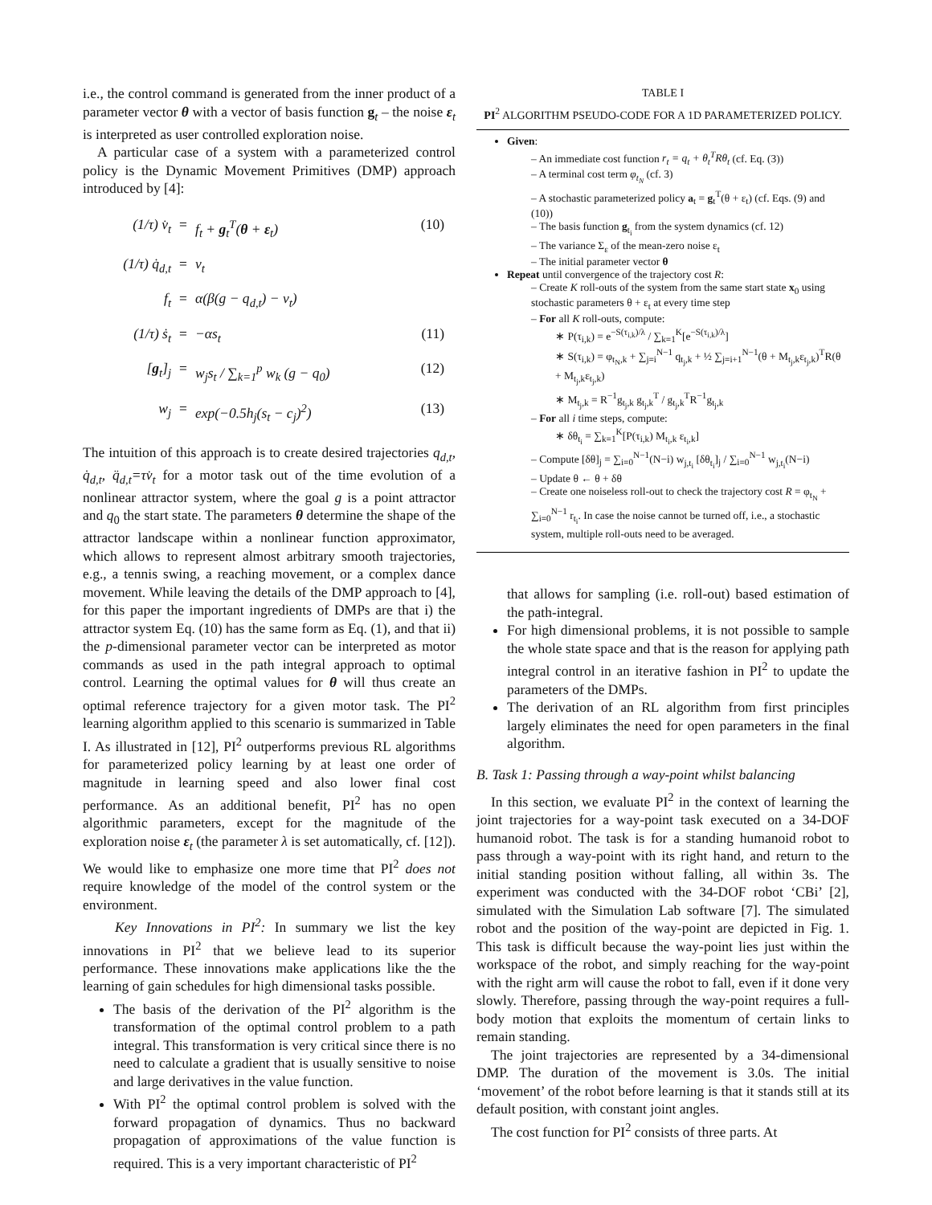i.e., the control command is generated from the inner product of a parameter vector θ with a vector of basis function g<sub>t</sub> – the noise ε<sub>t</sub> is interpreted as user controlled exploration noise.
A particular case of a system with a parameterized control policy is the Dynamic Movement Primitives (DMP) approach introduced by [4]:
(1/τ) v̇<sub>t</sub> = f<sub>t</sub> + g<sub>t</sub><sup>T</sup>(θ + ε<sub>t</sub>) (10) (1/τ) q̇<sub>d,t</sub> = v<sub>t</sub> f<sub>t</sub> = α(β(g − q<sub>d,t</sub>) − v<sub>t</sub>) (1/τ) ṡ<sub>t</sub> = −αs<sub>t</sub> (11) [g<sub>t</sub>]<sub>j</sub> = w<sub>j</sub>s<sub>t</sub> / ∑<sub>k=1</sub><sup>p</sup> w<sub>k</sub> (g − q<sub>0</sub>) (12) w<sub>j</sub> = exp(−0.5h<sub>j</sub>(s<sub>t</sub> − c<sub>j</sub>)<sup>2</sup>) (13)
The intuition of this approach is to create desired trajectories q<sub>d,t</sub>, q̇<sub>d,t</sub>, q̈<sub>d,t</sub>=τv̇<sub>t</sub> for a motor task out of the time evolution of a nonlinear attractor system, where the goal g is a point attractor and q<sub>0</sub> the start state. The parameters θ determine the shape of the attractor landscape within a nonlinear function approximator, which allows to represent almost arbitrary smooth trajectories, e.g., a tennis swing, a reaching movement, or a complex dance movement. While leaving the details of the DMP approach to [4], for this paper the important ingredients of DMPs are that i) the attractor system Eq. (10) has the same form as Eq. (1), and that ii) the p-dimensional parameter vector can be interpreted as motor commands as used in the path integral approach to optimal control. Learning the optimal values for θ will thus create an optimal reference trajectory for a given motor task. The PI<sup>2</sup> learning algorithm applied to this scenario is summarized in Table I. As illustrated in [12], PI<sup>2</sup> outperforms previous RL algorithms for parameterized policy learning by at least one order of magnitude in learning speed and also lower final cost performance. As an additional benefit, PI<sup>2</sup> has no open algorithmic parameters, except for the magnitude of the exploration noise ε<sub>t</sub> (the parameter λ is set automatically, cf. [12]). We would like to emphasize one more time that PI<sup>2</sup> does not require knowledge of the model of the control system or the environment.
Key Innovations in PI<sup>2</sup>: In summary we list the key innovations in PI<sup>2</sup> that we believe lead to its superior performance. These innovations make applications like the the learning of gain schedules for high dimensional tasks possible.
The basis of the derivation of the PI<sup>2</sup> algorithm is the transformation of the optimal control problem to a path integral. This transformation is very critical since there is no need to calculate a gradient that is usually sensitive to noise and large derivatives in the value function.
With PI<sup>2</sup> the optimal control problem is solved with the forward propagation of dynamics. Thus no backward propagation of approximations of the value function is required. This is a very important characteristic of PI<sup>2</sup>
TABLE I
PI<sup>2</sup> ALGORITHM PSEUDO-CODE FOR A 1D PARAMETERIZED POLICY.
Given:
– An immediate cost function r<sub>t</sub> = q<sub>t</sub> + θ<sub>t</sub><sup>T</sup>Rθ<sub>t</sub> (cf. Eq. (3))
– A terminal cost term φ<sub>t<sub>N</sub></sub> (cf. 3)
– A stochastic parameterized policy a<sub>t</sub> = g<sub>t</sub><sup>T</sup>(θ + ε<sub>t</sub>) (cf. Eqs. (9) and (10))
– The basis function g<sub>t<sub>i</sub></sub> from the system dynamics (cf. 12)
– The variance Σ<sub>ε</sub> of the mean-zero noise ε<sub>t</sub>
– The initial parameter vector θ
Repeat until convergence of the trajectory cost R:
– Create K roll-outs of the system from the same start state x<sub>0</sub> using stochastic parameters θ + ε<sub>t</sub> at every time step
– For all K roll-outs, compute:
∗ P(τ<sub>i,k</sub>) = e<sup>−S(τ<sub>i,k</sub>)/λ</sup> / ∑<sub>k=1</sub><sup>K</sup>[e<sup>−S(τ<sub>i,k</sub>)/λ</sup>]
∗ S(τ<sub>i,k</sub>) = φ<sub>t<sub>N</sub>,k</sub> + ∑<sub>j=i</sub><sup>N−1</sup> q<sub>t<sub>j</sub>,k</sub> + ½ ∑<sub>j=i+1</sub><sup>N−1</sup>(θ + M<sub>t<sub>j</sub>,k</sub>ε<sub>t<sub>j</sub>,k</sub>)<sup>T</sup>R(θ + M<sub>t<sub>j</sub>,k</sub>ε<sub>t<sub>j</sub>,k</sub>)
∗ M<sub>t<sub>j</sub>,k</sub> = R<sup>−1</sup>g<sub>t<sub>j</sub>,k</sub> g<sub>t<sub>j</sub>,k</sub><sup>T</sup> / g<sub>t<sub>j</sub>,k</sub><sup>T</sup>R<sup>−1</sup>g<sub>t<sub>j</sub>,k</sub>
– For all i time steps, compute:
∗ δθ<sub>t<sub>i</sub></sub> = ∑<sub>k=1</sub><sup>K</sup>[P(τ<sub>i,k</sub>) M<sub>t<sub>i</sub>,k</sub> ε<sub>t<sub>i</sub>,k</sub>]
– Compute [δθ]<sub>j</sub> = ∑<sub>i=0</sub><sup>N−1</sup>(N−i) w<sub>j,t<sub>i</sub></sub> [δθ<sub>t<sub>i</sub></sub>]<sub>j</sub> / ∑<sub>i=0</sub><sup>N−1</sup> w<sub>j,t<sub>i</sub></sub>(N−i)
– Update θ ← θ + δθ
– Create one noiseless roll-out to check the trajectory cost R = φ<sub>t<sub>N</sub></sub> + ∑<sub>i=0</sub><sup>N−1</sup> r<sub>t<sub>i</sub></sub>. In case the noise cannot be turned off, i.e., a stochastic system, multiple roll-outs need to be averaged.
that allows for sampling (i.e. roll-out) based estimation of the path-integral.
For high dimensional problems, it is not possible to sample the whole state space and that is the reason for applying path integral control in an iterative fashion in PI<sup>2</sup> to update the parameters of the DMPs.
The derivation of an RL algorithm from first principles largely eliminates the need for open parameters in the final algorithm.
B. Task 1: Passing through a way-point whilst balancing
In this section, we evaluate PI<sup>2</sup> in the context of learning the joint trajectories for a way-point task executed on a 34-DOF humanoid robot. The task is for a standing humanoid robot to pass through a way-point with its right hand, and return to the initial standing position without falling, all within 3s. The experiment was conducted with the 34-DOF robot ‘CBi’ [2], simulated with the Simulation Lab software [7]. The simulated robot and the position of the way-point are depicted in Fig. 1. This task is difficult because the way-point lies just within the workspace of the robot, and simply reaching for the way-point with the right arm will cause the robot to fall, even if it done very slowly. Therefore, passing through the way-point requires a full-body motion that exploits the momentum of certain links to remain standing.
The joint trajectories are represented by a 34-dimensional DMP. The duration of the movement is 3.0s. The initial ‘movement’ of the robot before learning is that it stands still at its default position, with constant joint angles.
The cost function for PI<sup>2</sup> consists of three parts. At